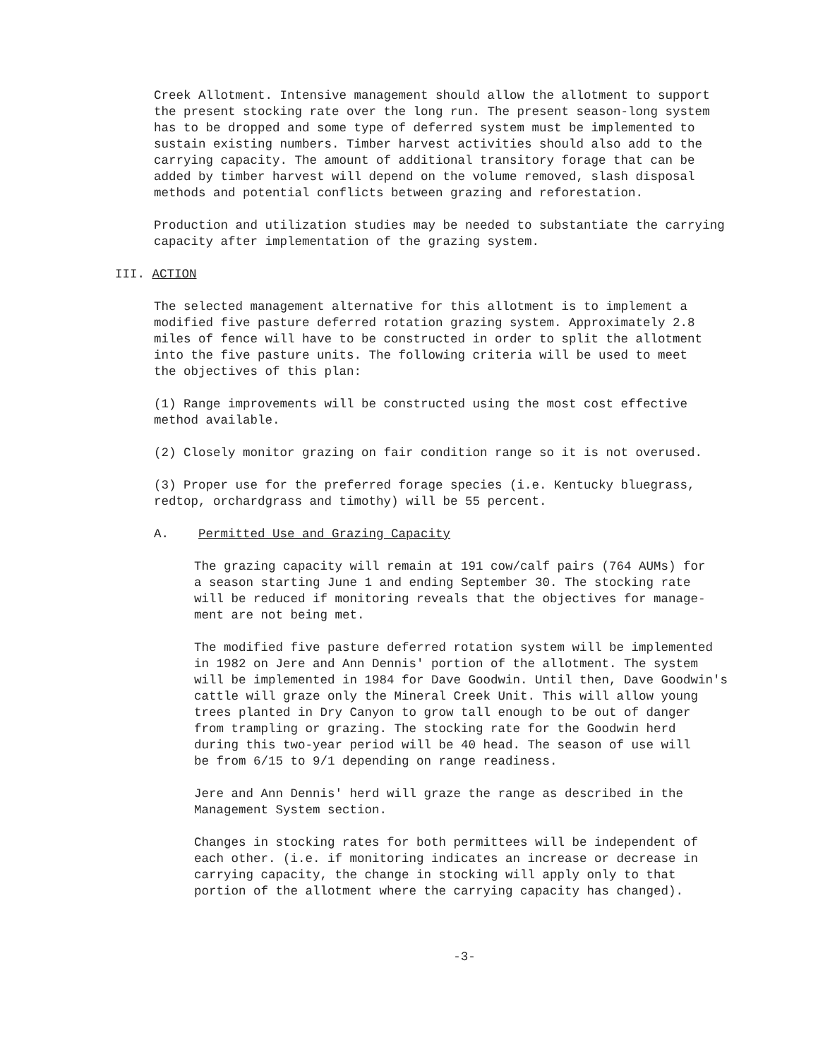Creek Allotment. Intensive management should allow the allotment to support the present stocking rate over the long run. The present season-long system has to be dropped and some type of deferred system must be implemented to sustain existing numbers. Timber harvest activities should also add to the carrying capacity. The amount of additional transitory forage that can be added by timber harvest will depend on the volume removed, slash disposal methods and potential conflicts between grazing and reforestation.
Production and utilization studies may be needed to substantiate the carrying capacity after implementation of the grazing system.
III. ACTION
The selected management alternative for this allotment is to implement a modified five pasture deferred rotation grazing system. Approximately 2.8 miles of fence will have to be constructed in order to split the allotment into the five pasture units. The following criteria will be used to meet the objectives of this plan:
(1) Range improvements will be constructed using the most cost effective method available.
(2) Closely monitor grazing on fair condition range so it is not overused.
(3) Proper use for the preferred forage species (i.e. Kentucky bluegrass, redtop, orchardgrass and timothy) will be 55 percent.
A. Permitted Use and Grazing Capacity
The grazing capacity will remain at 191 cow/calf pairs (764 AUMs) for a season starting June 1 and ending September 30. The stocking rate will be reduced if monitoring reveals that the objectives for manage- ment are not being met.
The modified five pasture deferred rotation system will be implemented in 1982 on Jere and Ann Dennis' portion of the allotment. The system will be implemented in 1984 for Dave Goodwin. Until then, Dave Goodwin's cattle will graze only the Mineral Creek Unit. This will allow young trees planted in Dry Canyon to grow tall enough to be out of danger from trampling or grazing. The stocking rate for the Goodwin herd during this two-year period will be 40 head. The season of use will be from 6/15 to 9/1 depending on range readiness.
Jere and Ann Dennis' herd will graze the range as described in the Management System section.
Changes in stocking rates for both permittees will be independent of each other. (i.e. if monitoring indicates an increase or decrease in carrying capacity, the change in stocking will apply only to that portion of the allotment where the carrying capacity has changed).
-3-